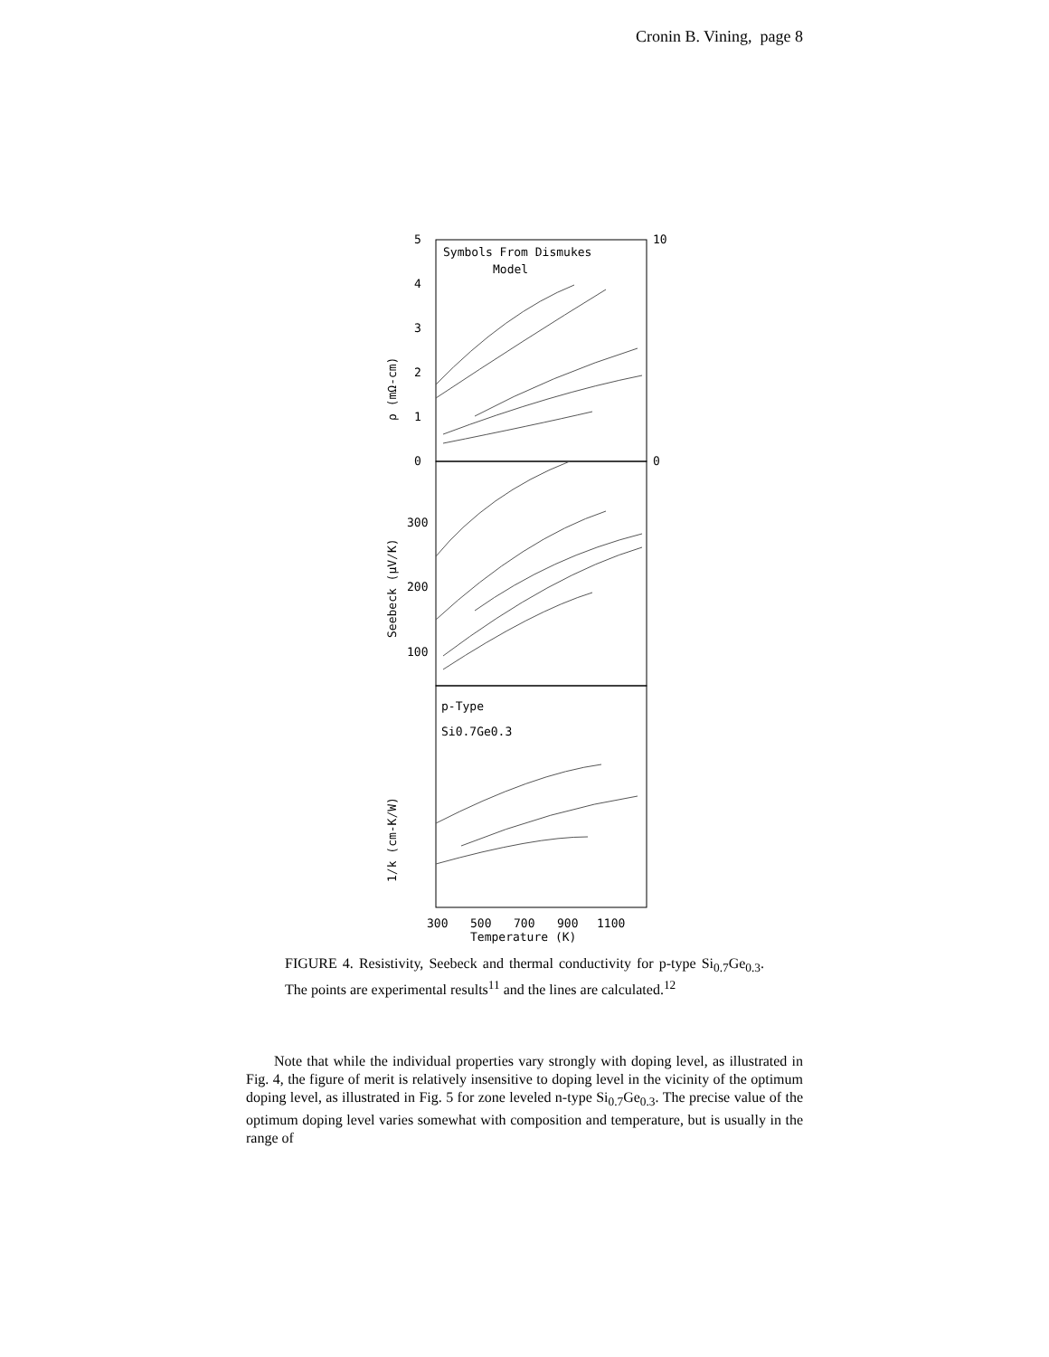Cronin B. Vining, page 8
5
4
3
2
1
0
10
0
Symbols From Dismukes
Model
300
200
100
p-Type
Si0.7Ge0.3
300
500
700
900
1100
Temperature (K)
ρ (mΩ-cm)
Seebeck (μV/K)
1/k (cm-K/W)
FIGURE 4. Resistivity, Seebeck and thermal conductivity for p-type Si<sub>0.7</sub>Ge<sub>0.3</sub>. The points are experimental results<sup>11</sup> and the lines are calculated.<sup>12</sup>
Note that while the individual properties vary strongly with doping level, as illustrated in Fig. 4, the figure of merit is relatively insensitive to doping level in the vicinity of the optimum doping level, as illustrated in Fig. 5 for zone leveled n-type Si<sub>0.7</sub>Ge<sub>0.3</sub>. The precise value of the optimum doping level varies somewhat with composition and temperature, but is usually in the range of